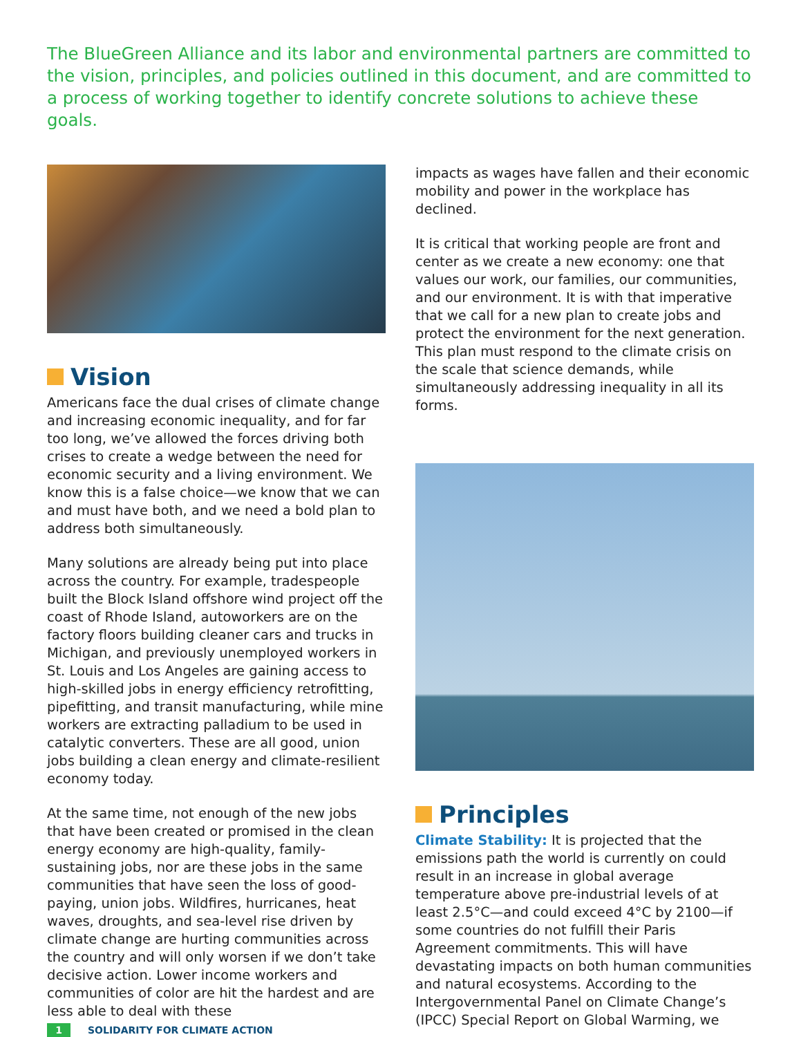The BlueGreen Alliance and its labor and environmental partners are committed to the vision, principles, and policies outlined in this document, and are committed to a process of working together to identify concrete solutions to achieve these goals.
Vision
Americans face the dual crises of climate change and increasing economic inequality, and for far too long, we’ve allowed the forces driving both crises to create a wedge between the need for economic security and a living environment. We know this is a false choice—we know that we can and must have both, and we need a bold plan to address both simultaneously.
Many solutions are already being put into place across the country. For example, tradespeople built the Block Island offshore wind project off the coast of Rhode Island, autoworkers are on the factory floors building cleaner cars and trucks in Michigan, and previously unemployed workers in St. Louis and Los Angeles are gaining access to high-skilled jobs in energy efficiency retrofitting, pipefitting, and transit manufacturing, while mine workers are extracting palladium to be used in catalytic converters. These are all good, union jobs building a clean energy and climate-resilient economy today.
At the same time, not enough of the new jobs that have been created or promised in the clean energy economy are high-quality, family-sustaining jobs, nor are these jobs in the same communities that have seen the loss of good-paying, union jobs. Wildfires, hurricanes, heat waves, droughts, and sea-level rise driven by climate change are hurting communities across the country and will only worsen if we don’t take decisive action. Lower income workers and communities of color are hit the hardest and are less able to deal with these
impacts as wages have fallen and their economic mobility and power in the workplace has declined.
It is critical that working people are front and center as we create a new economy: one that values our work, our families, our communities, and our environment. It is with that imperative that we call for a new plan to create jobs and protect the environment for the next generation. This plan must respond to the climate crisis on the scale that science demands, while simultaneously addressing inequality in all its forms.
Principles
Climate Stability: It is projected that the emissions path the world is currently on could result in an increase in global average temperature above pre-industrial levels of at least 2.5°C—and could exceed 4°C by 2100—if some countries do not fulfill their Paris Agreement commitments. This will have devastating impacts on both human communities and natural ecosystems. According to the Intergovernmental Panel on Climate Change’s (IPCC) Special Report on Global Warming, we
1 SOLIDARITY FOR CLIMATE ACTION